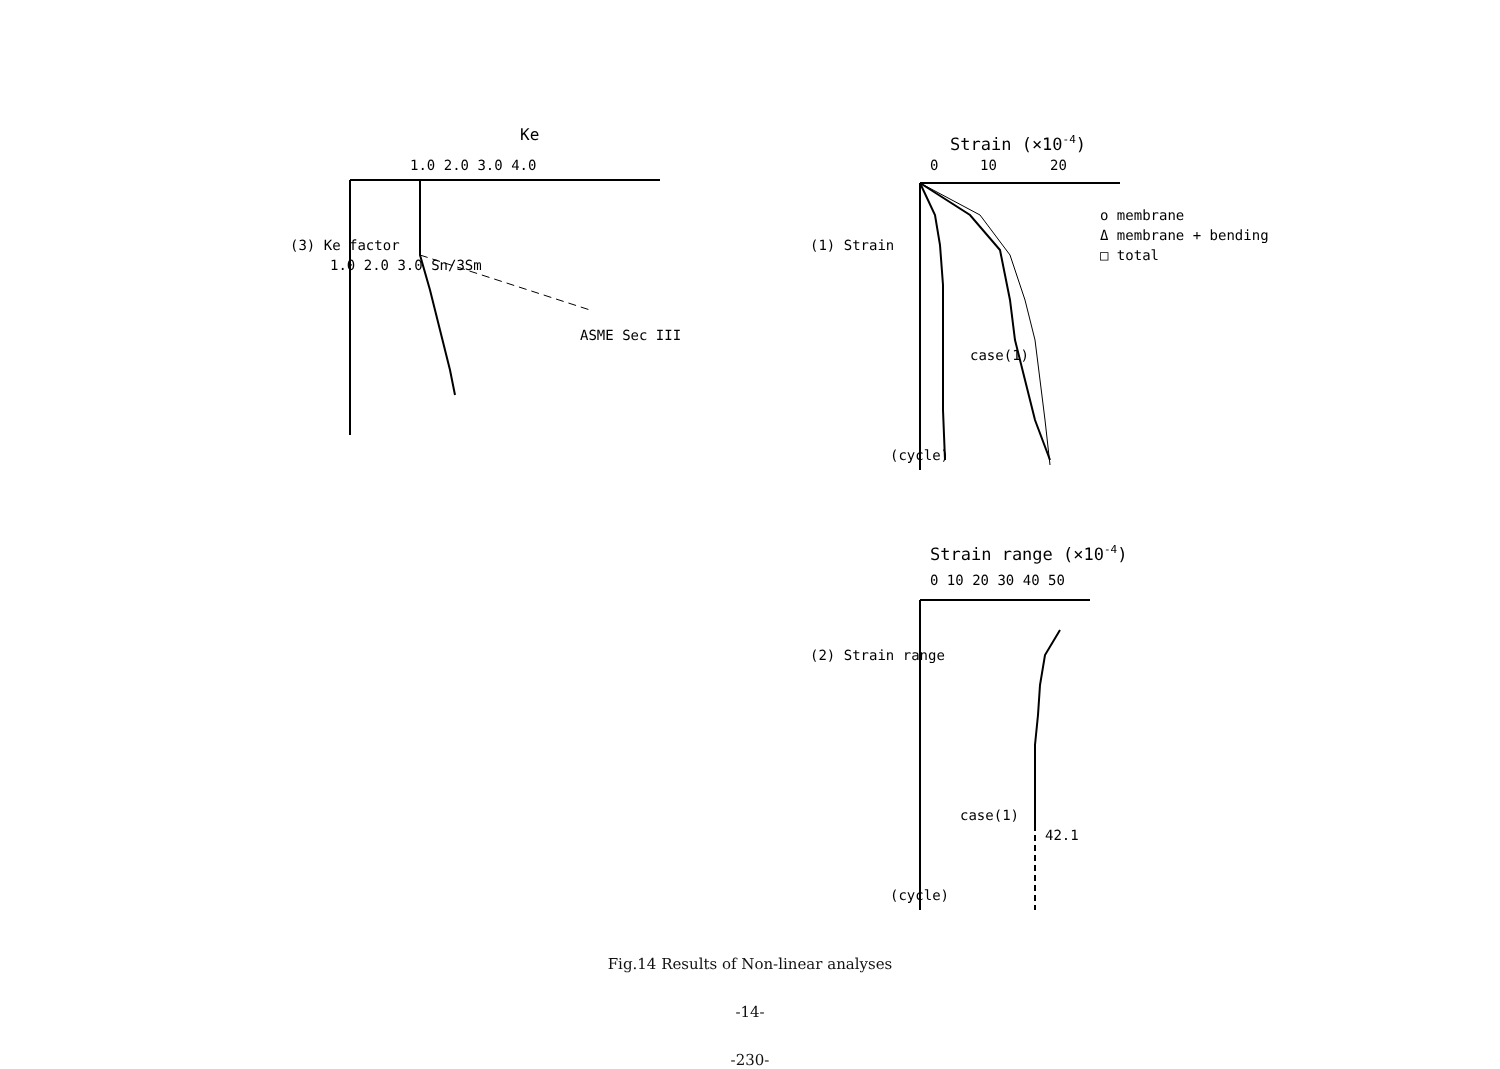Strain (×10-4)
0
10
20
o membrane
Δ membrane + bending
□ total
case(1)
(cycle)
(1) Strain
Strain range (×10-4)
0 10 20 30 40 50
42.1
case(1)
(cycle)
(2) Strain range
Ke
1.0 2.0 3.0 4.0
ASME Sec III
1.0 2.0 3.0 Sn/3Sm
(3) Ke factor
Fig.14 Results of Non-linear analyses
-14-
-230-